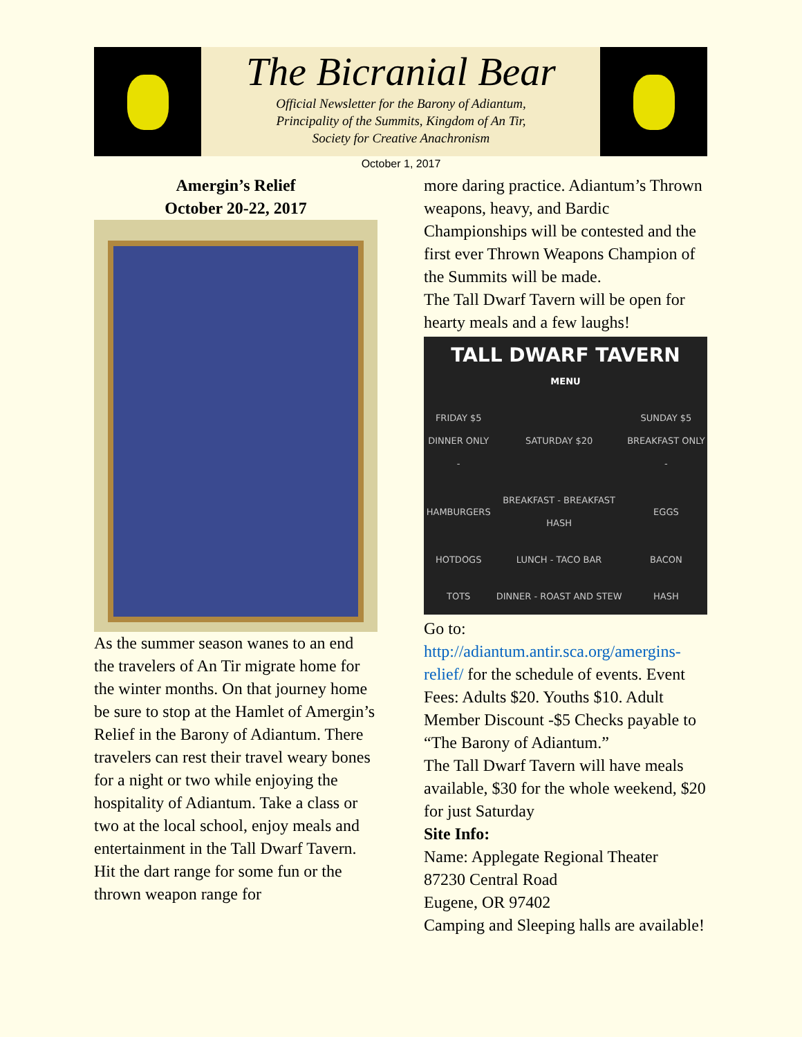The Bicranial Bear
Official Newsletter for the Barony of Adiantum,
Principality of the Summits, Kingdom of An Tir,
Society for Creative Anachronism
October 1, 2017
Amergin’s Relief
October 20-22, 2017
As the summer season wanes to an end the travelers of An Tir migrate home for the winter months. On that journey home be sure to stop at the Hamlet of Amergin’s Relief in the Barony of Adiantum. There travelers can rest their travel weary bones for a night or two while enjoying the hospitality of Adiantum. Take a class or two at the local school, enjoy meals and entertainment in the Tall Dwarf Tavern. Hit the dart range for some fun or the thrown weapon range for
more daring practice. Adiantum’s Thrown weapons, heavy, and Bardic Championships will be contested and the first ever Thrown Weapons Champion of the Summits will be made.
The Tall Dwarf Tavern will be open for hearty meals and a few laughs!
| TALL DWARF TAVERN MENU | | |
| --- | --- | --- |
| FRIDAY $5 DINNER ONLY - | SATURDAY $20 | SUNDAY $5 BREAKFAST ONLY - |
| HAMBURGERS | BREAKFAST - BREAKFAST HASH | EGGS |
| HOTDOGS | LUNCH - TACO BAR | BACON |
| TOTS | DINNER - ROAST AND STEW | HASH |
Go to:
http://adiantum.antir.sca.org/amergins-relief/ for the schedule of events. Event Fees: Adults $20. Youths $10. Adult Member Discount -$5 Checks payable to “The Barony of Adiantum.”
The Tall Dwarf Tavern will have meals available, $30 for the whole weekend, $20 for just Saturday
Site Info:
Name: Applegate Regional Theater
87230 Central Road
Eugene, OR 97402
Camping and Sleeping halls are available!